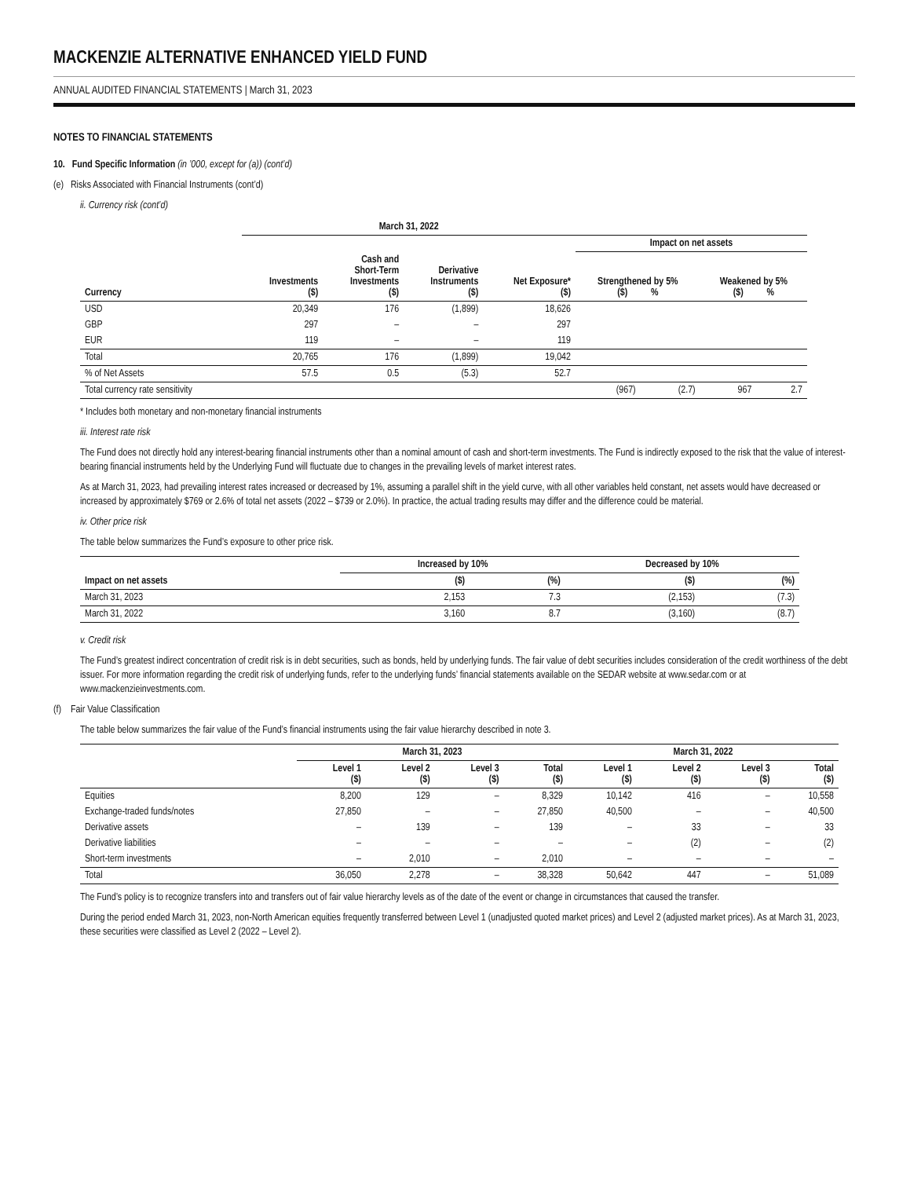MACKENZIE ALTERNATIVE ENHANCED YIELD FUND
ANNUAL AUDITED FINANCIAL STATEMENTS | March 31, 2023
NOTES TO FINANCIAL STATEMENTS
10. Fund Specific Information (in ’000, except for (a)) (cont’d)
(e) Risks Associated with Financial Instruments (cont’d)
ii. Currency risk (cont’d)
| | March 31, 2022 | | | | | | | |
| --- | --- | --- | --- | --- | --- | --- | --- | --- |
| | | | | | Impact on net assets | | | |
| Currency | Investments ($) | Cash and Short-Term Investments ($) | Derivative Instruments ($) | Net Exposure* ($) | Strengthened by 5% ($) % | | Weakened by 5% ($) % | |
| USD | 20,349 | 176 | (1,899) | 18,626 | | | | |
| GBP | 297 | – | – | 297 | | | | |
| EUR | 119 | – | – | 119 | | | | |
| Total | 20,765 | 176 | (1,899) | 19,042 | | | | |
| % of Net Assets | 57.5 | 0.5 | (5.3) | 52.7 | | | | |
| Total currency rate sensitivity | | | | | (967) | (2.7) | 967 | 2.7 |
* Includes both monetary and non-monetary financial instruments
iii. Interest rate risk
The Fund does not directly hold any interest-bearing financial instruments other than a nominal amount of cash and short-term investments. The Fund is indirectly exposed to the risk that the value of interest-bearing financial instruments held by the Underlying Fund will fluctuate due to changes in the prevailing levels of market interest rates.
As at March 31, 2023, had prevailing interest rates increased or decreased by 1%, assuming a parallel shift in the yield curve, with all other variables held constant, net assets would have decreased or increased by approximately $769 or 2.6% of total net assets (2022 – $739 or 2.0%). In practice, the actual trading results may differ and the difference could be material.
iv. Other price risk
The table below summarizes the Fund’s exposure to other price risk.
| | Increased by 10% | | Decreased by 10% | |
| --- | --- | --- | --- | --- |
| Impact on net assets | ($) | (%) | ($) | (%) |
| March 31, 2023 | 2,153 | 7.3 | (2,153) | (7.3) |
| March 31, 2022 | 3,160 | 8.7 | (3,160) | (8.7) |
v. Credit risk
The Fund’s greatest indirect concentration of credit risk is in debt securities, such as bonds, held by underlying funds. The fair value of debt securities includes consideration of the credit worthiness of the debt issuer. For more information regarding the credit risk of underlying funds, refer to the underlying funds’ financial statements available on the SEDAR website at www.sedar.com or at www.mackenzieinvestments.com.
(f) Fair Value Classification
The table below summarizes the fair value of the Fund’s financial instruments using the fair value hierarchy described in note 3.
| | March 31, 2023 | | | | March 31, 2022 | | | |
| --- | --- | --- | --- | --- | --- | --- | --- | --- |
| | Level 1 ($) | Level 2 ($) | Level 3 ($) | Total ($) | Level 1 ($) | Level 2 ($) | Level 3 ($) | Total ($) |
| Equities | 8,200 | 129 | – | 8,329 | 10,142 | 416 | – | 10,558 |
| Exchange-traded funds/notes | 27,850 | – | – | 27,850 | 40,500 | – | – | 40,500 |
| Derivative assets | – | 139 | – | 139 | – | 33 | – | 33 |
| Derivative liabilities | – | – | – | – | – | (2) | – | (2) |
| Short-term investments | – | 2,010 | – | 2,010 | – | – | – | – |
| Total | 36,050 | 2,278 | – | 38,328 | 50,642 | 447 | – | 51,089 |
The Fund’s policy is to recognize transfers into and transfers out of fair value hierarchy levels as of the date of the event or change in circumstances that caused the transfer.
During the period ended March 31, 2023, non-North American equities frequently transferred between Level 1 (unadjusted quoted market prices) and Level 2 (adjusted market prices). As at March 31, 2023, these securities were classified as Level 2 (2022 – Level 2).